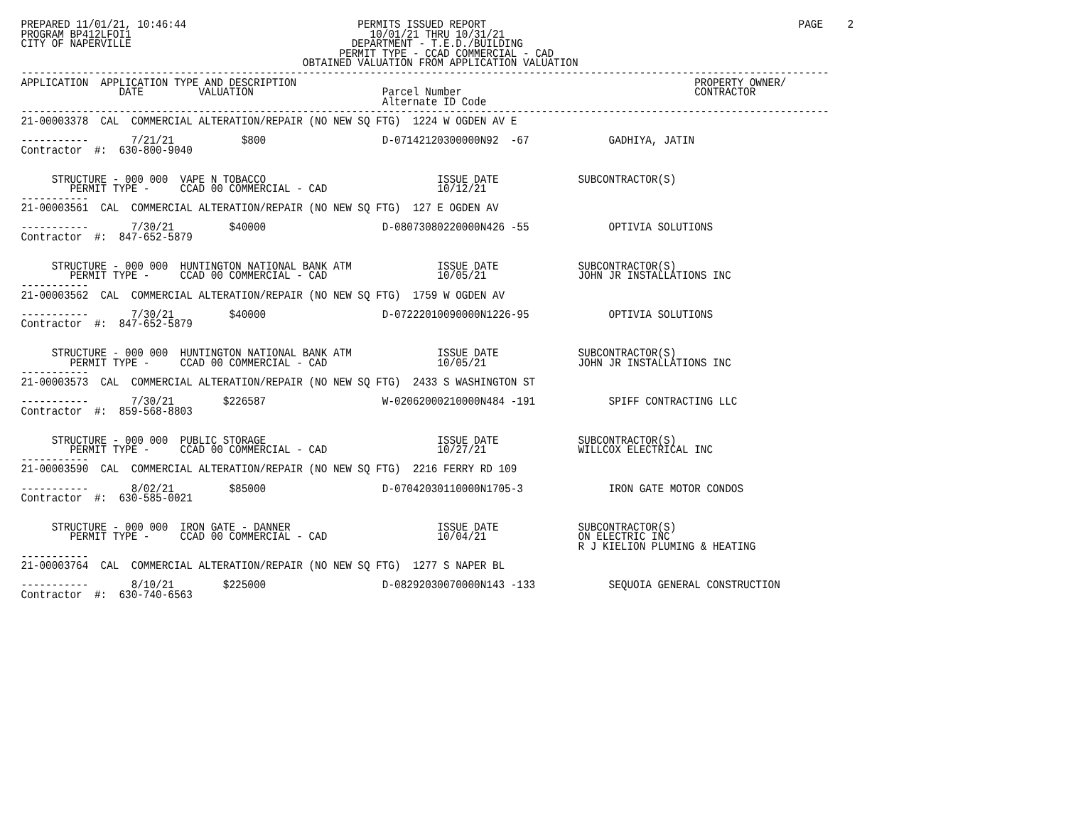PREPARED 11/01/21, 10:46:44                            PERMITS ISSUED REPORT                                                   PAGE    2
PROGRAM BP412LFOI1                                       10/01/21 THRU 10/31/21
CITY OF NAPERVILLE                                    DEPARTMENT - T.E.D./BUILDING
                                                    PERMIT TYPE - CCAD COMMERCIAL - CAD
                                              OBTAINED VALUATION FROM APPLICATION VALUATION
------------------------------------------------------------------------------------------------------------------------------------
APPLICATION  APPLICATION TYPE AND DESCRIPTION                                                                 PROPERTY OWNER/
                DATE         VALUATION                     Parcel Number                                      CONTRACTOR
                                                           Alternate ID Code
------------------------------------------------------------------------------------------------------------------------------------
21-00003378  CAL  COMMERCIAL ALTERATION/REPAIR (NO NEW SQ FTG)  1224 W OGDEN AV E

-----------       7/21/21           $800                   D-07142120300000N92  -67             GADHIYA, JATIN
Contractor  #:  630-800-9040


     STRUCTURE - 000 000  VAPE N TOBACCO                            ISSUE DATE             SUBCONTRACTOR(S)
        PERMIT TYPE -     CCAD 00 COMMERCIAL - CAD                  10/12/21
-----------
21-00003561  CAL  COMMERCIAL ALTERATION/REPAIR (NO NEW SQ FTG)  127 E OGDEN AV

-----------       7/30/21         $40000                   D-08073080220000N426 -55             OPTIVIA SOLUTIONS
Contractor  #:  847-652-5879


     STRUCTURE - 000 000  HUNTINGTON NATIONAL BANK ATM              ISSUE DATE             SUBCONTRACTOR(S)
        PERMIT TYPE -     CCAD 00 COMMERCIAL - CAD                  10/05/21               JOHN JR INSTALLATIONS INC
-----------
21-00003562  CAL  COMMERCIAL ALTERATION/REPAIR (NO NEW SQ FTG)  1759 W OGDEN AV

-----------       7/30/21         $40000                   D-07222010090000N1226-95             OPTIVIA SOLUTIONS
Contractor  #:  847-652-5879


     STRUCTURE - 000 000  HUNTINGTON NATIONAL BANK ATM              ISSUE DATE             SUBCONTRACTOR(S)
        PERMIT TYPE -     CCAD 00 COMMERCIAL - CAD                  10/05/21               JOHN JR INSTALLATIONS INC
-----------
21-00003573  CAL  COMMERCIAL ALTERATION/REPAIR (NO NEW SQ FTG)  2433 S WASHINGTON ST

-----------       7/30/21        $226587                   W-02062000210000N484 -191            SPIFF CONTRACTING LLC
Contractor  #:  859-568-8803


     STRUCTURE - 000 000  PUBLIC STORAGE                            ISSUE DATE             SUBCONTRACTOR(S)
        PERMIT TYPE -     CCAD 00 COMMERCIAL - CAD                  10/27/21               WILLCOX ELECTRICAL INC
-----------
21-00003590  CAL  COMMERCIAL ALTERATION/REPAIR (NO NEW SQ FTG)  2216 FERRY RD 109

-----------       8/02/21         $85000                   D-07042030110000N1705-3              IRON GATE MOTOR CONDOS
Contractor  #:  630-585-0021


     STRUCTURE - 000 000  IRON GATE - DANNER                        ISSUE DATE             SUBCONTRACTOR(S)
        PERMIT TYPE -     CCAD 00 COMMERCIAL - CAD                  10/04/21               ON ELECTRIC INC
                                                                                           R J KIELION PLUMING & HEATING
-----------
21-00003764  CAL  COMMERCIAL ALTERATION/REPAIR (NO NEW SQ FTG)  1277 S NAPER BL

-----------       8/10/21        $225000                   D-08292030070000N143 -133            SEQUOIA GENERAL CONSTRUCTION
Contractor  #:  630-740-6563